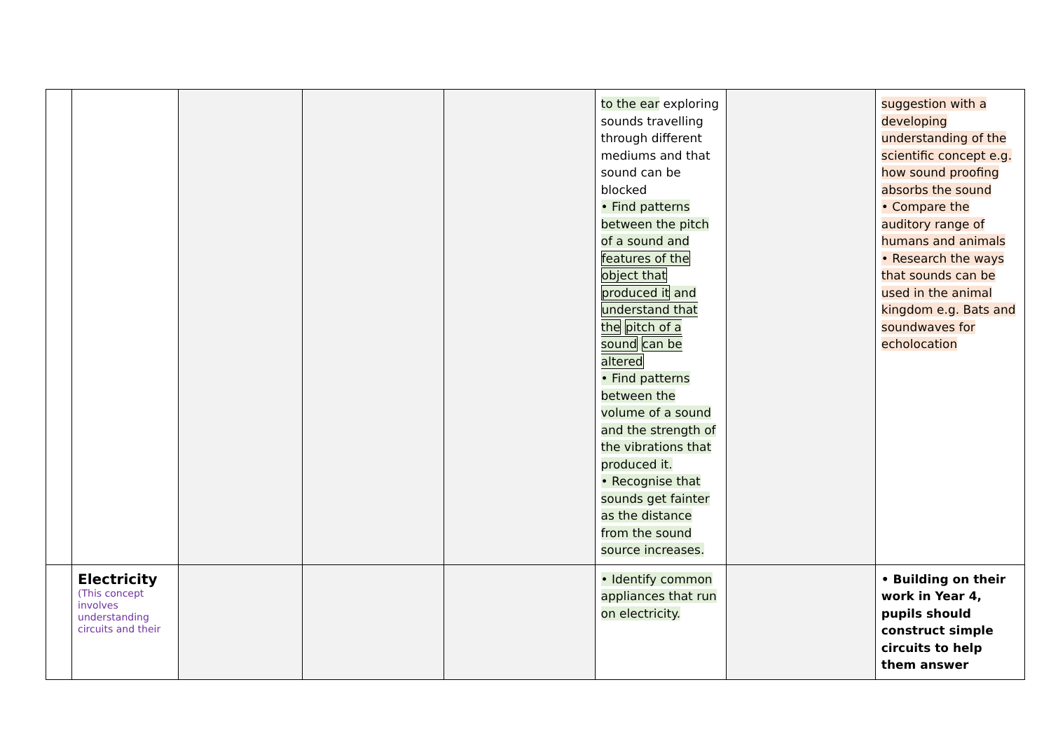| | | | | | to the ear exploring sounds travelling through different mediums and that sound can be blocked • Find patterns between the pitch of a sound and features of the object that produced it and understand that the pitch of a sound can be altered • Find patterns between the volume of a sound and the strength of the vibrations that produced it. • Recognise that sounds get fainter as the distance from the sound source increases. | | suggestion with a developing understanding of the scientific concept e.g. how sound proofing absorbs the sound • Compare the auditory range of humans and animals • Research the ways that sounds can be used in the animal kingdom e.g. Bats and soundwaves for echolocation |
| | Electricity (This concept involves understanding circuits and their | | | | • Identify common appliances that run on electricity. | | • Building on their work in Year 4, pupils should construct simple circuits to help them answer |